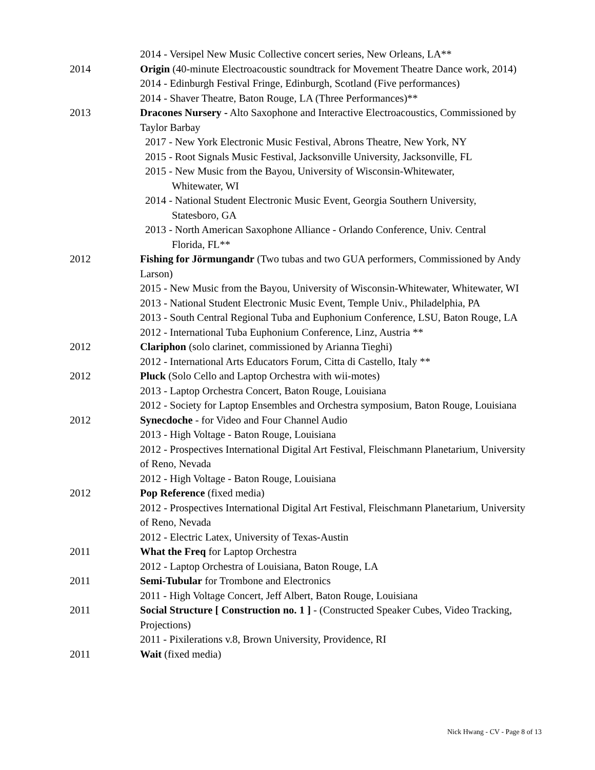2014 - Versipel New Music Collective concert series, New Orleans, LA**
2014 Origin (40-minute Electroacoustic soundtrack for Movement Theatre Dance work, 2014)
2014 - Edinburgh Festival Fringe, Edinburgh, Scotland (Five performances)
2014 - Shaver Theatre, Baton Rouge, LA (Three Performances)**
2013 Dracones Nursery - Alto Saxophone and Interactive Electroacoustics, Commissioned by Taylor Barbay
2017 - New York Electronic Music Festival, Abrons Theatre, New York, NY
2015 - Root Signals Music Festival, Jacksonville University, Jacksonville, FL
2015 - New Music from the Bayou, University of Wisconsin-Whitewater,
Whitewater, WI
2014 - National Student Electronic Music Event, Georgia Southern University,
Statesboro, GA
2013 - North American Saxophone Alliance - Orlando Conference, Univ. Central
Florida, FL**
2012 Fishing for Jörmungandr (Two tubas and two GUA performers, Commissioned by Andy Larson)
2015 - New Music from the Bayou, University of Wisconsin-Whitewater, Whitewater, WI
2013 - National Student Electronic Music Event, Temple Univ., Philadelphia, PA
2013 - South Central Regional Tuba and Euphonium Conference, LSU, Baton Rouge, LA
2012 - International Tuba Euphonium Conference, Linz, Austria **
2012 Clariphon (solo clarinet, commissioned by Arianna Tieghi)
2012 - International Arts Educators Forum, Citta di Castello, Italy **
2012 Pluck (Solo Cello and Laptop Orchestra with wii-motes)
2013 - Laptop Orchestra Concert, Baton Rouge, Louisiana
2012 - Society for Laptop Ensembles and Orchestra symposium, Baton Rouge, Louisiana
2012 Synecdoche - for Video and Four Channel Audio
2013 - High Voltage - Baton Rouge, Louisiana
2012 - Prospectives International Digital Art Festival, Fleischmann Planetarium, University of Reno, Nevada
2012 - High Voltage - Baton Rouge, Louisiana
2012 Pop Reference (fixed media)
2012 - Prospectives International Digital Art Festival, Fleischmann Planetarium, University of Reno, Nevada
2012 - Electric Latex, University of Texas-Austin
2011 What the Freq for Laptop Orchestra
2012 - Laptop Orchestra of Louisiana, Baton Rouge, LA
2011 Semi-Tubular for Trombone and Electronics
2011 - High Voltage Concert, Jeff Albert, Baton Rouge, Louisiana
2011 Social Structure [ Construction no. 1 ] - (Constructed Speaker Cubes, Video Tracking, Projections)
2011 - Pixilerations v.8, Brown University, Providence, RI
2011 Wait (fixed media)
Nick Hwang - CV - Page 8 of 13